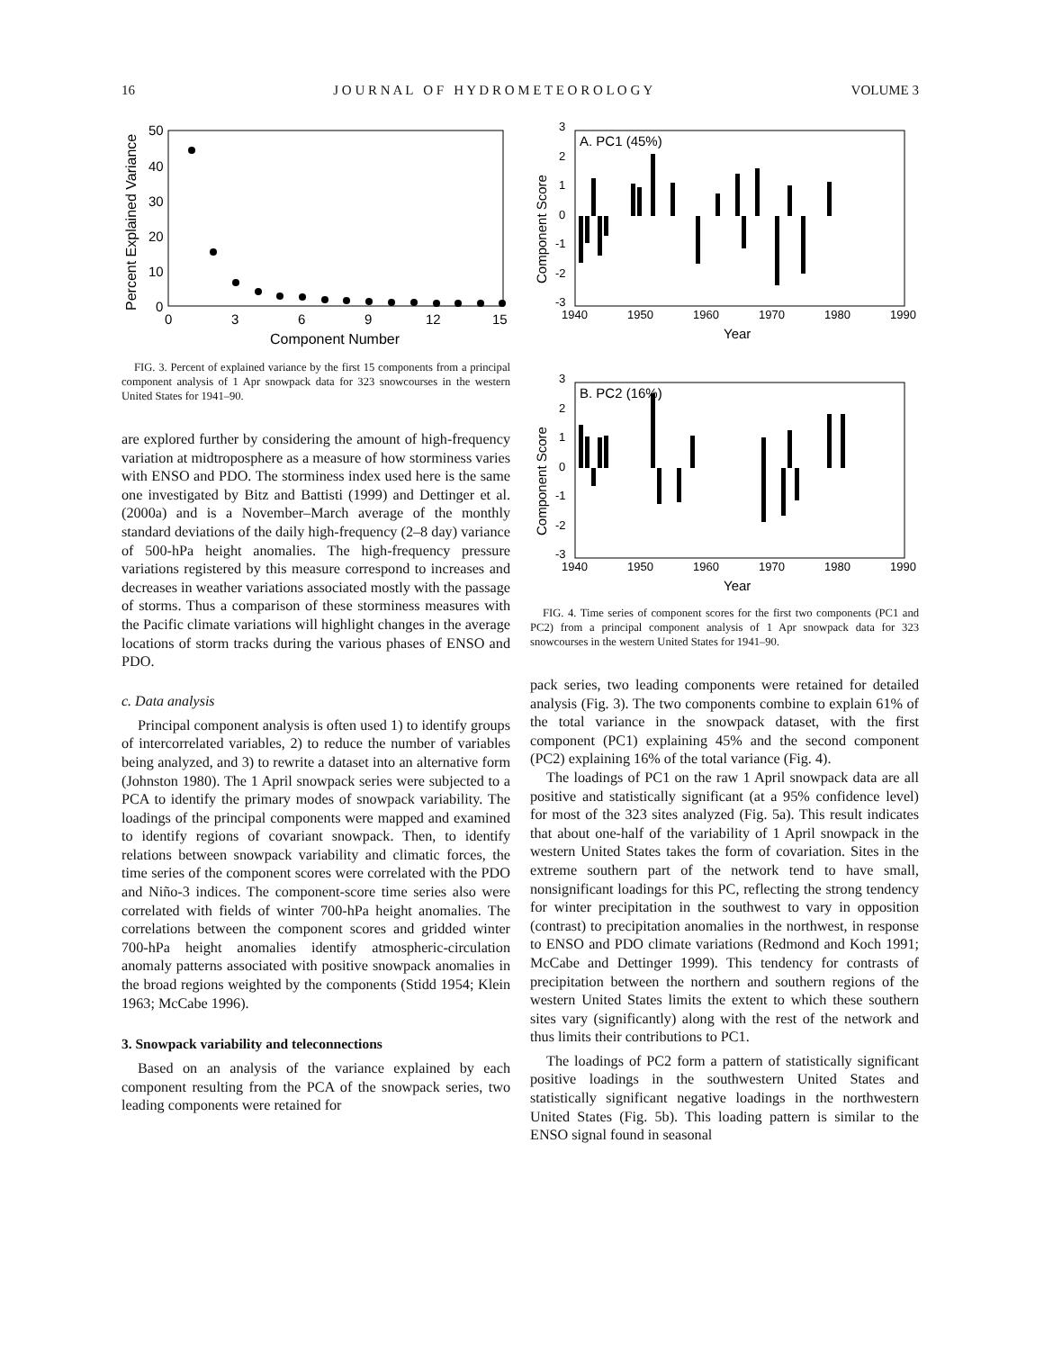16 J O U R N A L O F H Y D R O M E T E O R O L O G Y VOLUME 3
50
40
30
20
10
0
0
3
6
9
12
15
Component Number
Percent Explained Variance
FIG. 3. Percent of explained variance by the first 15 components from a principal component analysis of 1 Apr snowpack data for 323 snowcourses in the western United States for 1941–90.
are explored further by considering the amount of high-frequency variation at midtroposphere as a measure of how storminess varies with ENSO and PDO. The storminess index used here is the same one investigated by Bitz and Battisti (1999) and Dettinger et al. (2000a) and is a November–March average of the monthly standard deviations of the daily high-frequency (2–8 day) variance of 500-hPa height anomalies. The high-frequency pressure variations registered by this measure correspond to increases and decreases in weather variations associated mostly with the passage of storms. Thus a comparison of these storminess measures with the Pacific climate variations will highlight changes in the average locations of storm tracks during the various phases of ENSO and PDO.
c. Data analysis
Principal component analysis is often used 1) to identify groups of intercorrelated variables, 2) to reduce the number of variables being analyzed, and 3) to rewrite a dataset into an alternative form (Johnston 1980). The 1 April snowpack series were subjected to a PCA to identify the primary modes of snowpack variability. The loadings of the principal components were mapped and examined to identify regions of covariant snowpack. Then, to identify relations between snowpack variability and climatic forces, the time series of the component scores were correlated with the PDO and Niño-3 indices. The component-score time series also were correlated with fields of winter 700-hPa height anomalies. The correlations between the component scores and gridded winter 700-hPa height anomalies identify atmospheric-circulation anomaly patterns associated with positive snowpack anomalies in the broad regions weighted by the components (Stidd 1954; Klein 1963; McCabe 1996).
3. Snowpack variability and teleconnections
Based on an analysis of the variance explained by each component resulting from the PCA of the snowpack series, two leading components were retained for
A. PC1 (45%)
3
2
1
0
-1
-2
-3
1940
1950
1960
1970
1980
1990
Year
Component Score
B. PC2 (16%)
3
2
1
0
-1
-2
-3
1940
1950
1960
1970
1980
1990
Year
Component Score
FIG. 4. Time series of component scores for the first two components (PC1 and PC2) from a principal component analysis of 1 Apr snowpack data for 323 snowcourses in the western United States for 1941–90.
pack series, two leading components were retained for detailed analysis (Fig. 3). The two components combine to explain 61% of the total variance in the snowpack dataset, with the first component (PC1) explaining 45% and the second component (PC2) explaining 16% of the total variance (Fig. 4).
The loadings of PC1 on the raw 1 April snowpack data are all positive and statistically significant (at a 95% confidence level) for most of the 323 sites analyzed (Fig. 5a). This result indicates that about one-half of the variability of 1 April snowpack in the western United States takes the form of covariation. Sites in the extreme southern part of the network tend to have small, nonsignificant loadings for this PC, reflecting the strong tendency for winter precipitation in the southwest to vary in opposition (contrast) to precipitation anomalies in the northwest, in response to ENSO and PDO climate variations (Redmond and Koch 1991; McCabe and Dettinger 1999). This tendency for contrasts of precipitation between the northern and southern regions of the western United States limits the extent to which these southern sites vary (significantly) along with the rest of the network and thus limits their contributions to PC1.
The loadings of PC2 form a pattern of statistically significant positive loadings in the southwestern United States and statistically significant negative loadings in the northwestern United States (Fig. 5b). This loading pattern is similar to the ENSO signal found in seasonal